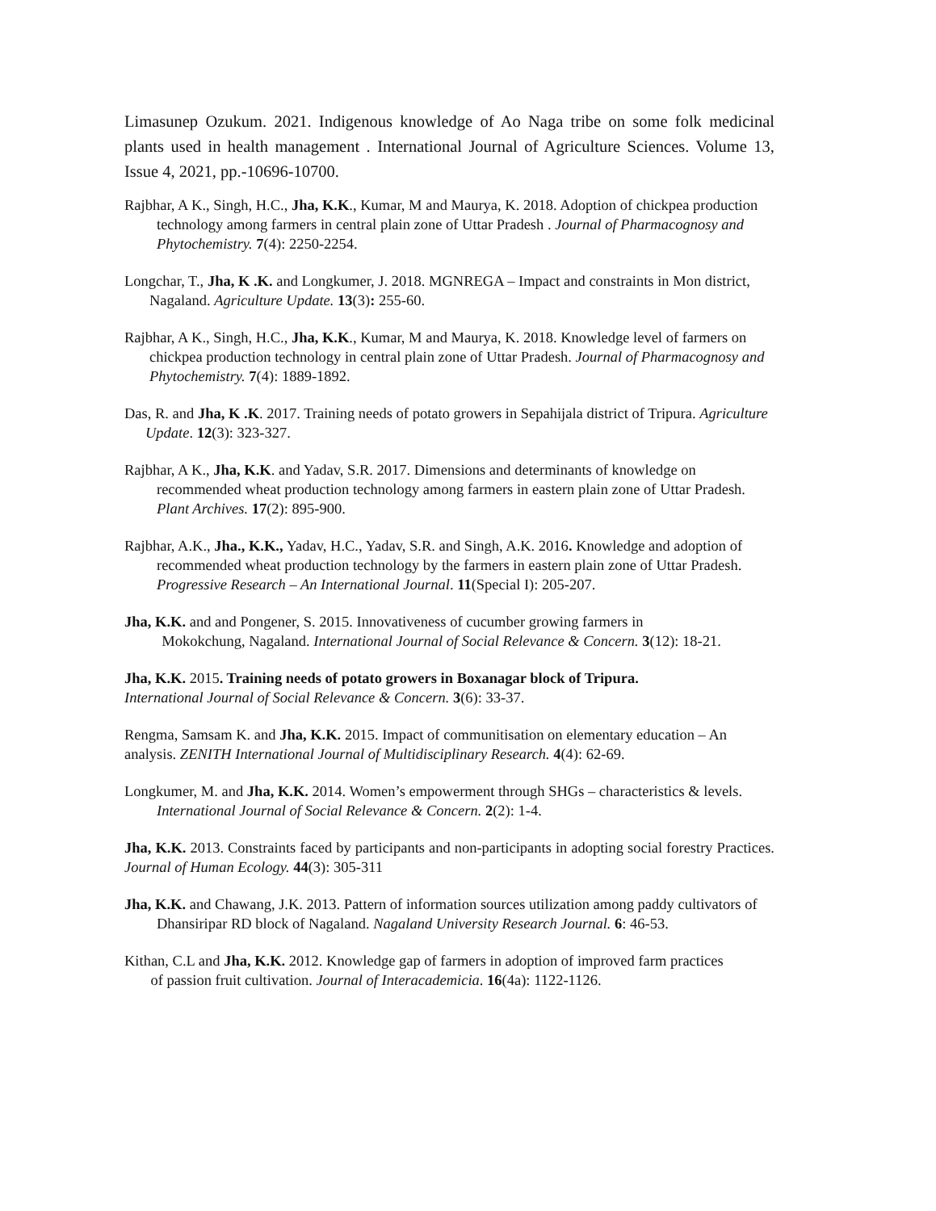Limasunep Ozukum. 2021. Indigenous knowledge of Ao Naga tribe on some folk medicinal plants used in health management . International Journal of Agriculture Sciences. Volume 13, Issue 4, 2021, pp.-10696-10700.
Rajbhar, A K., Singh, H.C., Jha, K.K., Kumar, M and Maurya, K. 2018. Adoption of chickpea production technology among farmers in central plain zone of Uttar Pradesh . Journal of Pharmacognosy and Phytochemistry. 7(4): 2250-2254.
Longchar, T., Jha, K .K. and Longkumer, J. 2018. MGNREGA – Impact and constraints in Mon district, Nagaland. Agriculture Update. 13(3): 255-60.
Rajbhar, A K., Singh, H.C., Jha, K.K., Kumar, M and Maurya, K. 2018. Knowledge level of farmers on chickpea production technology in central plain zone of Uttar Pradesh. Journal of Pharmacognosy and Phytochemistry. 7(4): 1889-1892.
Das, R. and Jha, K .K. 2017. Training needs of potato growers in Sepahijala district of Tripura. Agriculture Update. 12(3): 323-327.
Rajbhar, A K., Jha, K.K. and Yadav, S.R. 2017. Dimensions and determinants of knowledge on recommended wheat production technology among farmers in eastern plain zone of Uttar Pradesh. Plant Archives. 17(2): 895-900.
Rajbhar, A.K., Jha., K.K., Yadav, H.C., Yadav, S.R. and Singh, A.K. 2016. Knowledge and adoption of recommended wheat production technology by the farmers in eastern plain zone of Uttar Pradesh. Progressive Research – An International Journal. 11(Special I): 205-207.
Jha, K.K. and and Pongener, S. 2015. Innovativeness of cucumber growing farmers in
Mokokchung, Nagaland. International Journal of Social Relevance & Concern. 3(12): 18-21.
Jha, K.K. 2015. Training needs of potato growers in Boxanagar block of Tripura.
International Journal of Social Relevance & Concern. 3(6): 33-37.
Rengma, Samsam K. and Jha, K.K. 2015. Impact of communitisation on elementary education – An analysis. ZENITH International Journal of Multidisciplinary Research. 4(4): 62-69.
Longkumer, M. and Jha, K.K. 2014. Women’s empowerment through SHGs – characteristics & levels. International Journal of Social Relevance & Concern. 2(2): 1-4.
Jha, K.K. 2013. Constraints faced by participants and non-participants in adopting social forestry Practices. Journal of Human Ecology. 44(3): 305-311
Jha, K.K. and Chawang, J.K. 2013. Pattern of information sources utilization among paddy cultivators of Dhansiripar RD block of Nagaland. Nagaland University Research Journal. 6: 46-53.
Kithan, C.L and Jha, K.K. 2012. Knowledge gap of farmers in adoption of improved farm practices
of passion fruit cultivation. Journal of Interacademicia. 16(4a): 1122-1126.